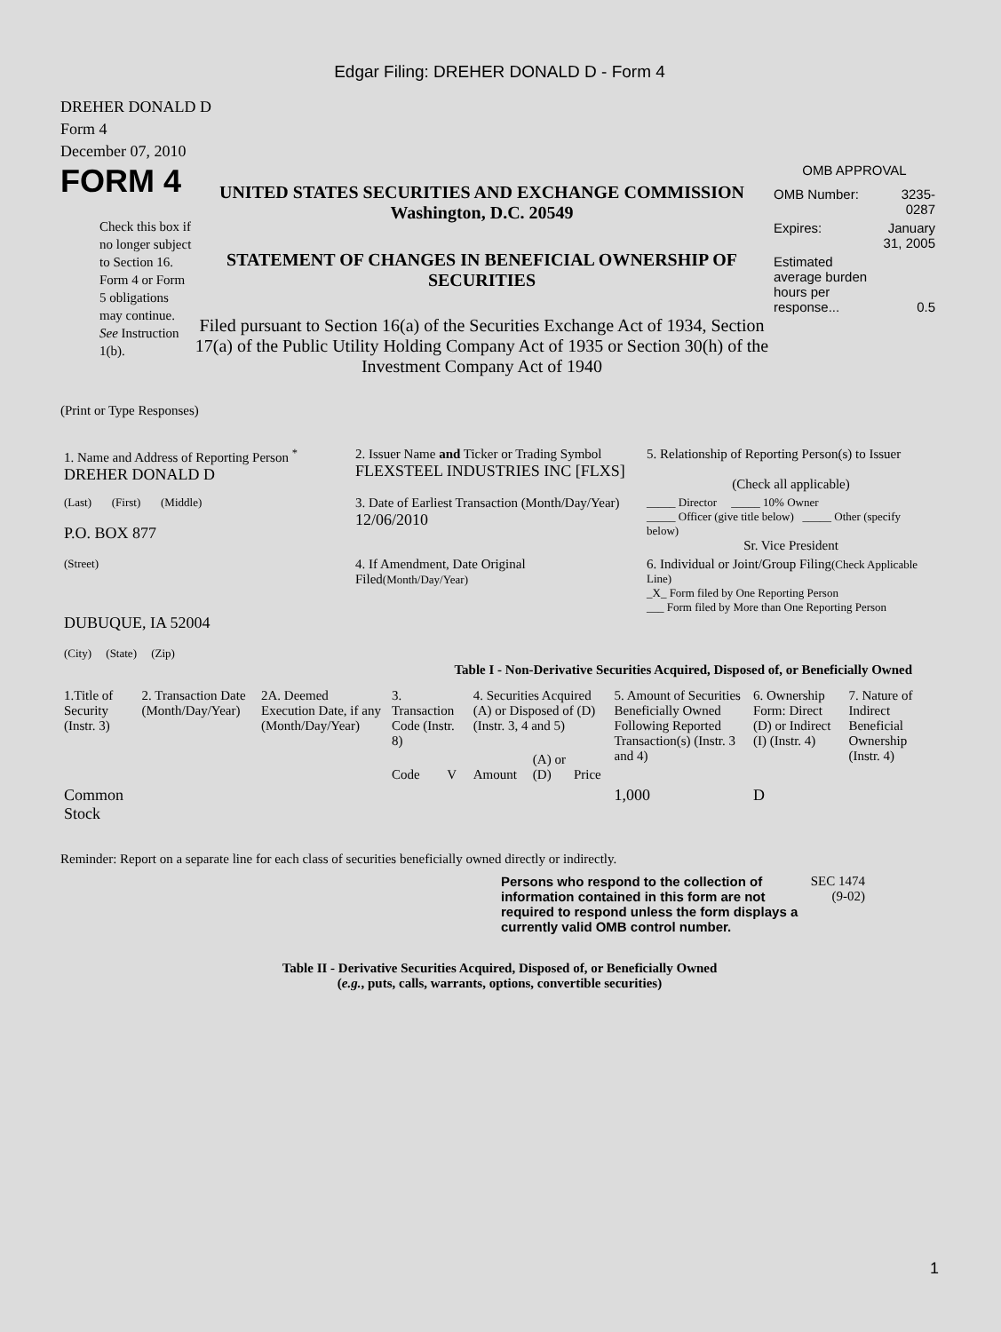Edgar Filing: DREHER DONALD D - Form 4
DREHER DONALD D
Form 4
December 07, 2010
FORM 4
Check this box if no longer subject to Section 16. Form 4 or Form 5 obligations may continue. See Instruction 1(b).
UNITED STATES SECURITIES AND EXCHANGE COMMISSION
Washington, D.C. 20549
STATEMENT OF CHANGES IN BENEFICIAL OWNERSHIP OF SECURITIES
Filed pursuant to Section 16(a) of the Securities Exchange Act of 1934, Section 17(a) of the Public Utility Holding Company Act of 1935 or Section 30(h) of the Investment Company Act of 1940
OMB APPROVAL
| OMB Number: | 3235-0287 |
| Expires: | January 31, 2005 |
| Estimated average burden hours per response... | 0.5 |
(Print or Type Responses)
| 1. Name and Address of Reporting Person <sup>*</sup> DREHER DONALD D | 2. Issuer Name and Ticker or Trading Symbol FLEXSTEEL INDUSTRIES INC [FLXS] | 5. Relationship of Reporting Person(s) to Issuer (Check all applicable) |
| (Last) (First) (Middle) P.O. BOX 877 | 3. Date of Earliest Transaction (Month/Day/Year) 12/06/2010 | _____ Director _____ 10% Owner _____ Officer (give title below) _____ Other (specify below) Sr. Vice President |
| (Street) DUBUQUE, IA 52004 (City) (State) (Zip) | 4. If Amendment, Date Original Filed (Month/Day/Year) | 6. Individual or Joint/Group Filing (Check Applicable Line) _X_ Form filed by One Reporting Person ___ Form filed by More than One Reporting Person |
Table I - Non-Derivative Securities Acquired, Disposed of, or Beneficially Owned
| 1.Title of Security (Instr. 3) | 2. Transaction Date (Month/Day/Year) | 2A. Deemed Execution Date, if any (Month/Day/Year) | 3. Transaction Code (Instr. 8) | | 4. Securities Acquired (A) or Disposed of (D) (Instr. 3, 4 and 5) | | | 5. Amount of Securities Beneficially Owned Following Reported Transaction(s) (Instr. 3 and 4) | 6. Ownership Form: Direct (D) or Indirect (I) (Instr. 4) | 7. Nature of Indirect Beneficial Ownership (Instr. 4) |
| --- | --- | --- | --- | --- | --- | --- | --- | --- | --- | --- |
| | | | Code | V | Amount | (A) or (D) | Price | | | |
| Common Stock | | | | | | | | 1,000 | D | |
Reminder: Report on a separate line for each class of securities beneficially owned directly or indirectly.
Persons who respond to the collection of information contained in this form are not required to respond unless the form displays a currently valid OMB control number.
SEC 1474 (9-02)
Table II - Derivative Securities Acquired, Disposed of, or Beneficially Owned
(e.g., puts, calls, warrants, options, convertible securities)
1